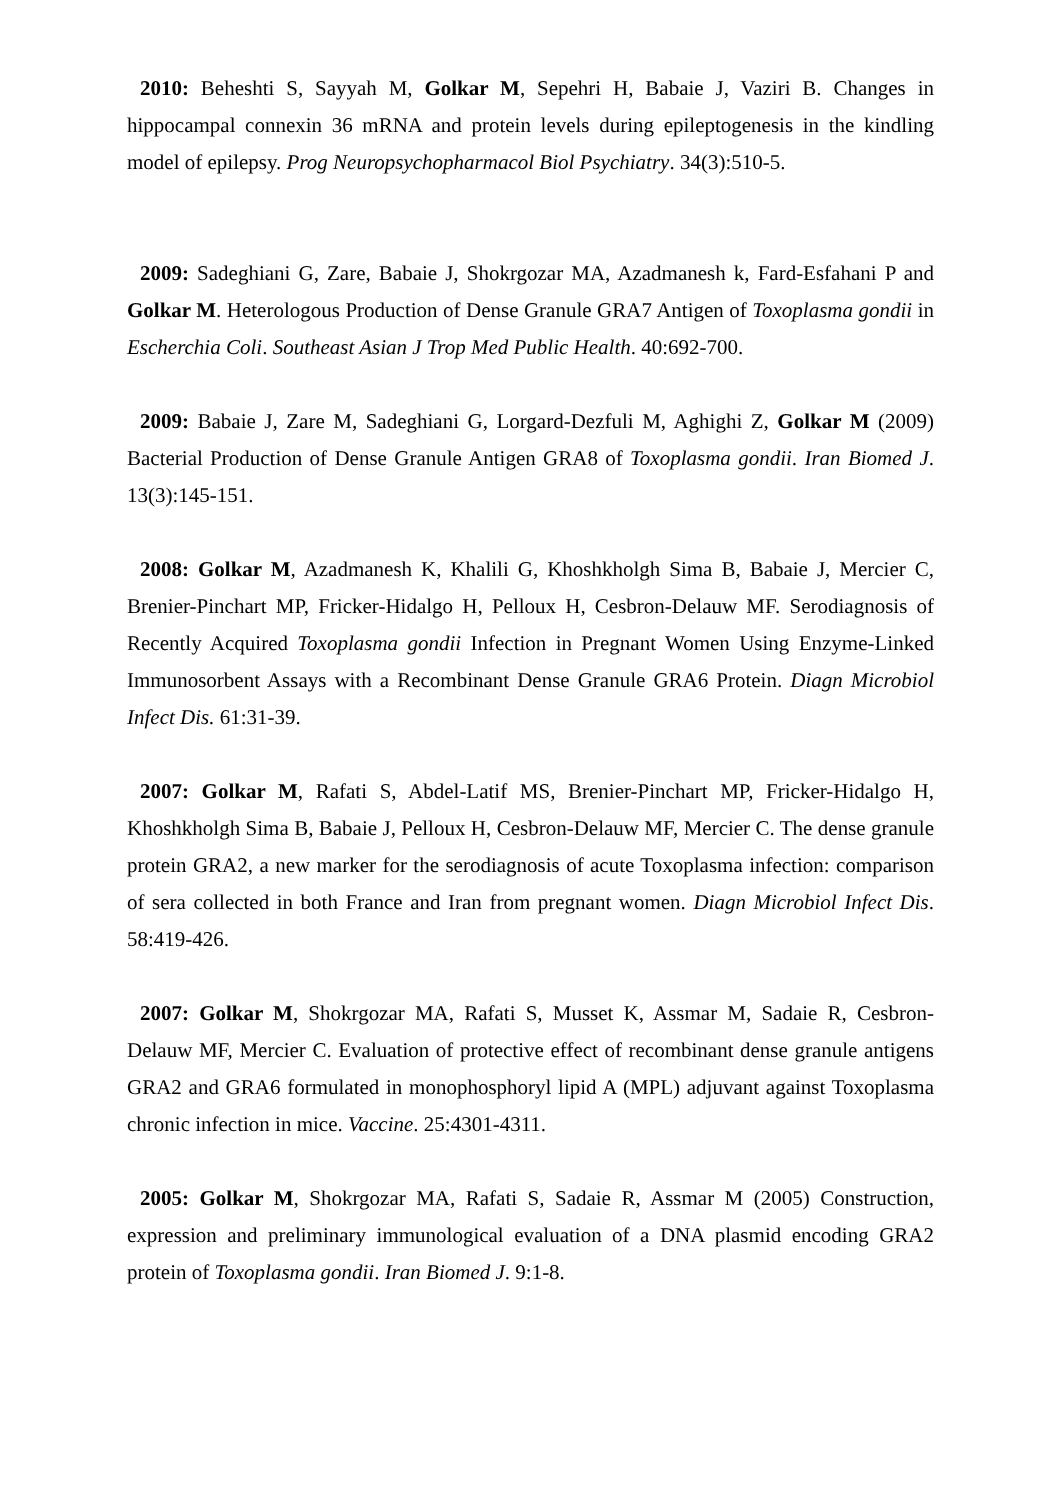2010: Beheshti S, Sayyah M, Golkar M, Sepehri H, Babaie J, Vaziri B. Changes in hippocampal connexin 36 mRNA and protein levels during epileptogenesis in the kindling model of epilepsy. Prog Neuropsychopharmacol Biol Psychiatry. 34(3):510-5.
2009: Sadeghiani G, Zare, Babaie J, Shokrgozar MA, Azadmanesh k, Fard-Esfahani P and Golkar M. Heterologous Production of Dense Granule GRA7 Antigen of Toxoplasma gondii in Escherchia Coli. Southeast Asian J Trop Med Public Health. 40:692-700.
2009: Babaie J, Zare M, Sadeghiani G, Lorgard-Dezfuli M, Aghighi Z, Golkar M (2009) Bacterial Production of Dense Granule Antigen GRA8 of Toxoplasma gondii. Iran Biomed J. 13(3):145-151.
2008: Golkar M, Azadmanesh K, Khalili G, Khoshkholgh Sima B, Babaie J, Mercier C, Brenier-Pinchart MP, Fricker-Hidalgo H, Pelloux H, Cesbron-Delauw MF. Serodiagnosis of Recently Acquired Toxoplasma gondii Infection in Pregnant Women Using Enzyme-Linked Immunosorbent Assays with a Recombinant Dense Granule GRA6 Protein. Diagn Microbiol Infect Dis. 61:31-39.
2007: Golkar M, Rafati S, Abdel-Latif MS, Brenier-Pinchart MP, Fricker-Hidalgo H, Khoshkholgh Sima B, Babaie J, Pelloux H, Cesbron-Delauw MF, Mercier C. The dense granule protein GRA2, a new marker for the serodiagnosis of acute Toxoplasma infection: comparison of sera collected in both France and Iran from pregnant women. Diagn Microbiol Infect Dis. 58:419-426.
2007: Golkar M, Shokrgozar MA, Rafati S, Musset K, Assmar M, Sadaie R, Cesbron-Delauw MF, Mercier C. Evaluation of protective effect of recombinant dense granule antigens GRA2 and GRA6 formulated in monophosphoryl lipid A (MPL) adjuvant against Toxoplasma chronic infection in mice. Vaccine. 25:4301-4311.
2005: Golkar M, Shokrgozar MA, Rafati S, Sadaie R, Assmar M (2005) Construction, expression and preliminary immunological evaluation of a DNA plasmid encoding GRA2 protein of Toxoplasma gondii. Iran Biomed J. 9:1-8.